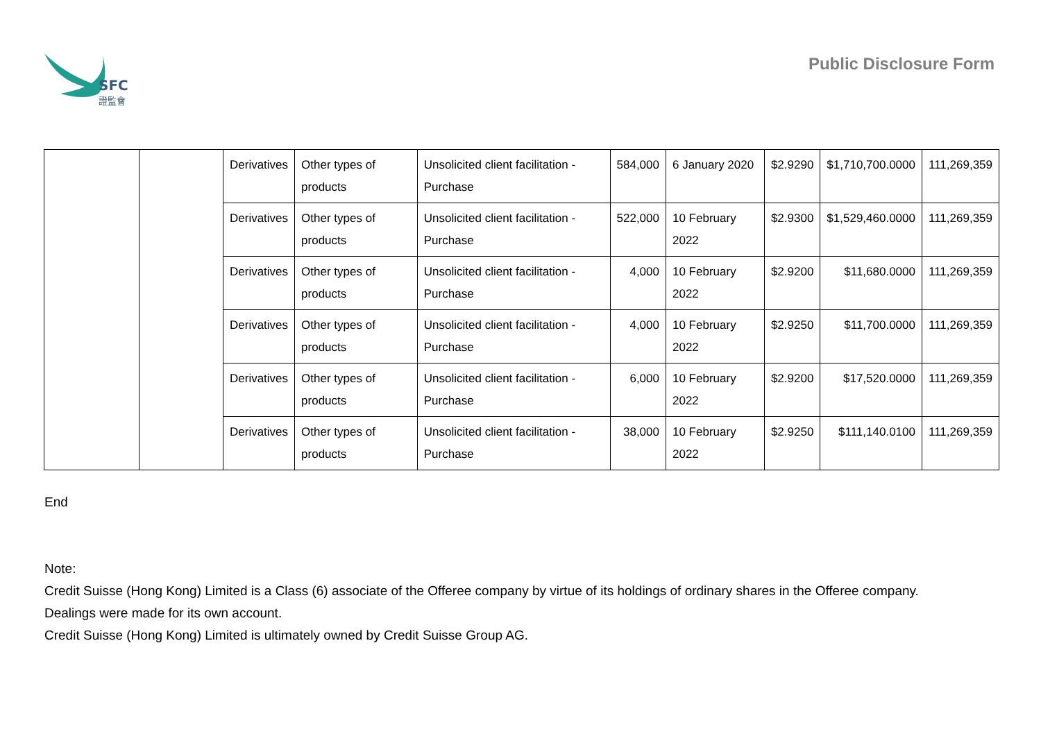SFC
證監會
Public Disclosure Form
| | | Derivatives | Other types of products | Unsolicited client facilitation - Purchase | 584,000 | 6 January 2020 | $2.9290 | $1,710,700.0000 | 111,269,359 |
| | | Derivatives | Other types of products | Unsolicited client facilitation - Purchase | 522,000 | 10 February 2022 | $2.9300 | $1,529,460.0000 | 111,269,359 |
| | | Derivatives | Other types of products | Unsolicited client facilitation - Purchase | 4,000 | 10 February 2022 | $2.9200 | $11,680.0000 | 111,269,359 |
| | | Derivatives | Other types of products | Unsolicited client facilitation - Purchase | 4,000 | 10 February 2022 | $2.9250 | $11,700.0000 | 111,269,359 |
| | | Derivatives | Other types of products | Unsolicited client facilitation - Purchase | 6,000 | 10 February 2022 | $2.9200 | $17,520.0000 | 111,269,359 |
| | | Derivatives | Other types of products | Unsolicited client facilitation - Purchase | 38,000 | 10 February 2022 | $2.9250 | $111,140.0100 | 111,269,359 |
End
Note:
Credit Suisse (Hong Kong) Limited is a Class (6) associate of the Offeree company by virtue of its holdings of ordinary shares in the Offeree company.
Dealings were made for its own account.
Credit Suisse (Hong Kong) Limited is ultimately owned by Credit Suisse Group AG.